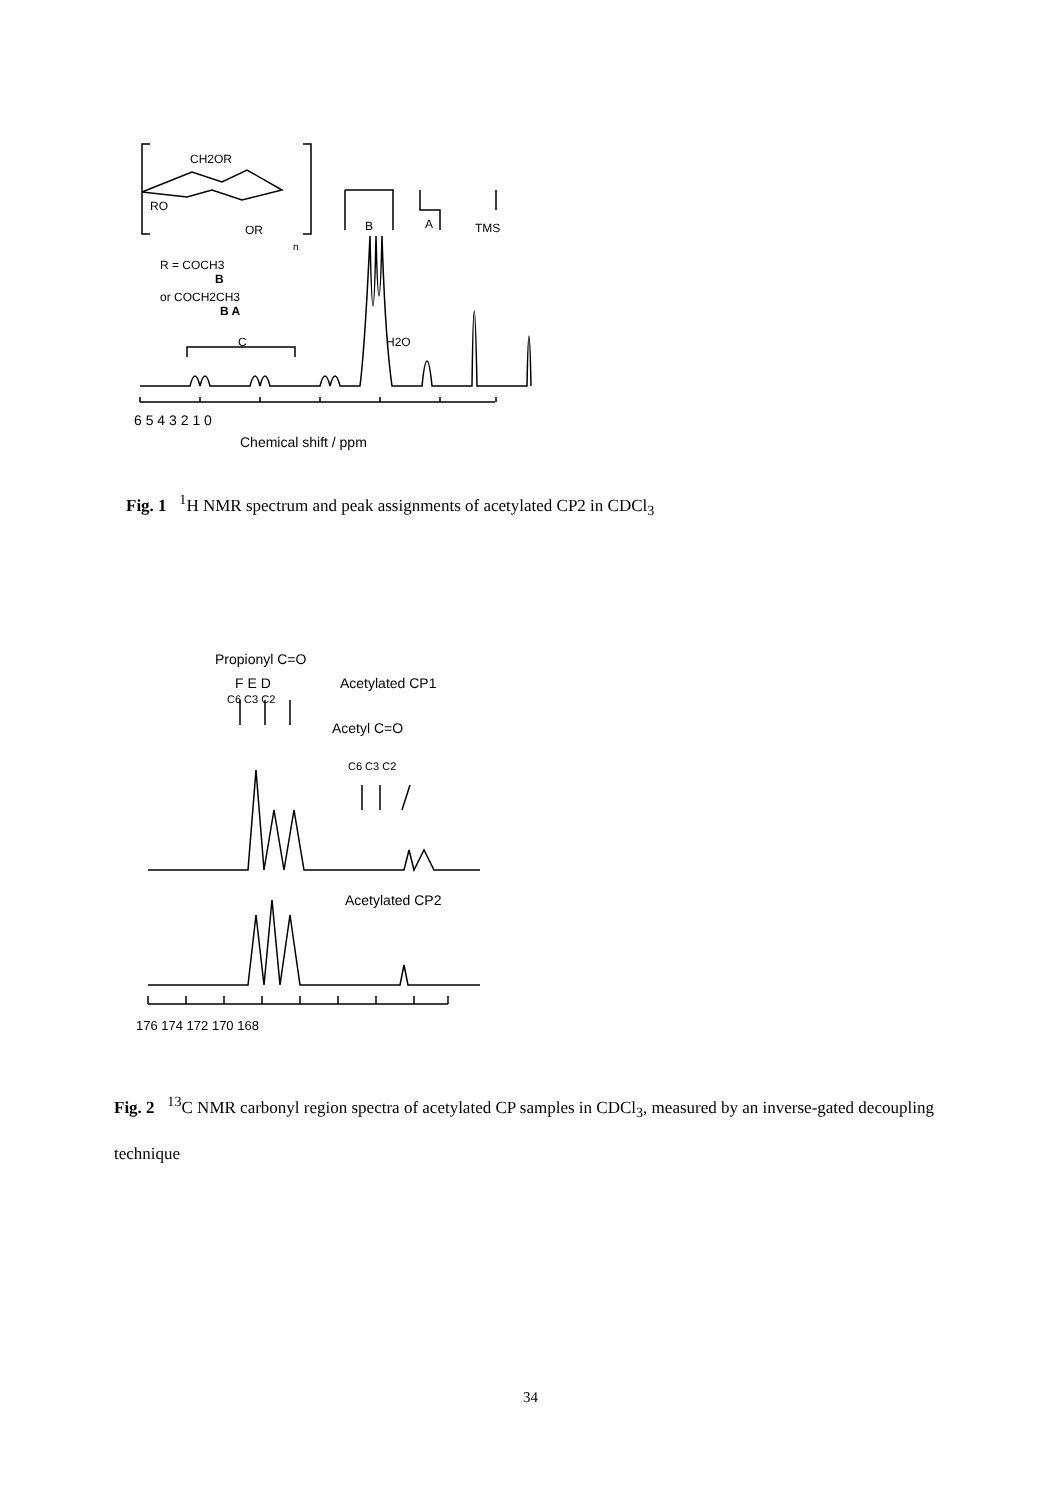CH2OR
RO
OR
n
R = COCH3
B
or COCH2CH3
B A
C
B
A
TMS
H2O
6 5 4 3 2 1 0
Chemical shift / ppm
Fig. 1 <sup>1</sup>H NMR spectrum and peak assignments of acetylated CP2 in CDCl<sub>3</sub>
Propionyl C=O
F E D
C6 C3 C2
Acetylated CP1
Acetyl C=O
C6 C3 C2
Acetylated CP2
176 174 172 170 168
Fig. 2 <sup>13</sup>C NMR carbonyl region spectra of acetylated CP samples in CDCl<sub>3</sub>, measured by an inverse-gated decoupling technique
34